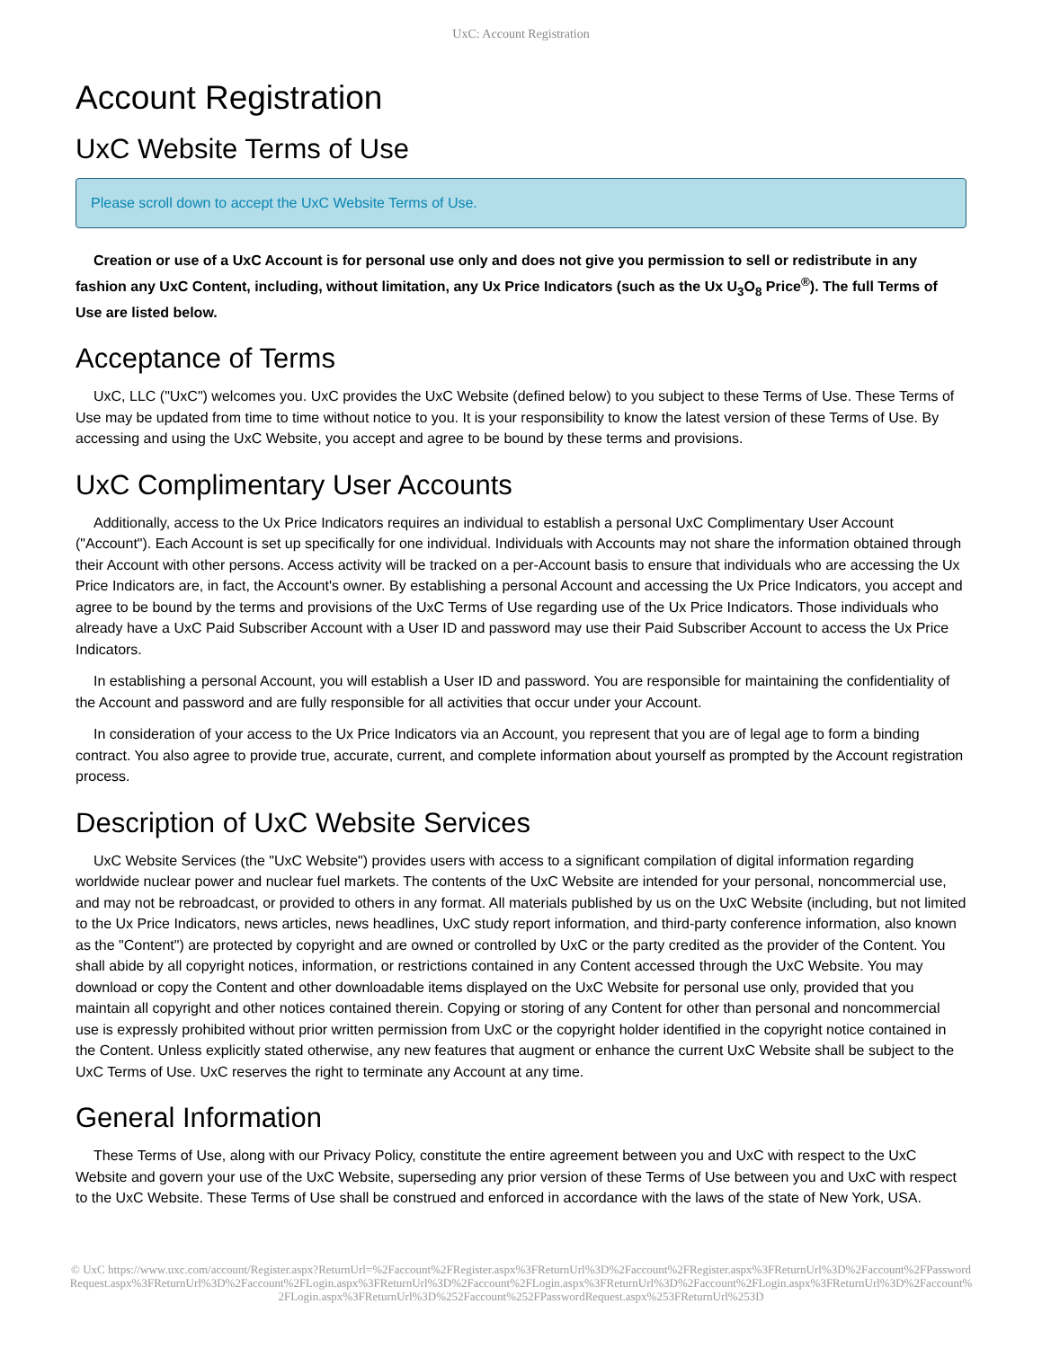UxC: Account Registration
Account Registration
UxC Website Terms of Use
Please scroll down to accept the UxC Website Terms of Use.
Creation or use of a UxC Account is for personal use only and does not give you permission to sell or redistribute in any fashion any UxC Content, including, without limitation, any Ux Price Indicators (such as the Ux U<sub>3</sub>O<sub>8</sub> Price<sup>®</sup>). The full Terms of Use are listed below.
Acceptance of Terms
UxC, LLC ("UxC") welcomes you. UxC provides the UxC Website (defined below) to you subject to these Terms of Use. These Terms of Use may be updated from time to time without notice to you. It is your responsibility to know the latest version of these Terms of Use. By accessing and using the UxC Website, you accept and agree to be bound by these terms and provisions.
UxC Complimentary User Accounts
Additionally, access to the Ux Price Indicators requires an individual to establish a personal UxC Complimentary User Account ("Account"). Each Account is set up specifically for one individual. Individuals with Accounts may not share the information obtained through their Account with other persons. Access activity will be tracked on a per-Account basis to ensure that individuals who are accessing the Ux Price Indicators are, in fact, the Account's owner. By establishing a personal Account and accessing the Ux Price Indicators, you accept and agree to be bound by the terms and provisions of the UxC Terms of Use regarding use of the Ux Price Indicators. Those individuals who already have a UxC Paid Subscriber Account with a User ID and password may use their Paid Subscriber Account to access the Ux Price Indicators.
In establishing a personal Account, you will establish a User ID and password. You are responsible for maintaining the confidentiality of the Account and password and are fully responsible for all activities that occur under your Account.
In consideration of your access to the Ux Price Indicators via an Account, you represent that you are of legal age to form a binding contract. You also agree to provide true, accurate, current, and complete information about yourself as prompted by the Account registration process.
Description of UxC Website Services
UxC Website Services (the "UxC Website") provides users with access to a significant compilation of digital information regarding worldwide nuclear power and nuclear fuel markets. The contents of the UxC Website are intended for your personal, noncommercial use, and may not be rebroadcast, or provided to others in any format. All materials published by us on the UxC Website (including, but not limited to the Ux Price Indicators, news articles, news headlines, UxC study report information, and third-party conference information, also known as the "Content") are protected by copyright and are owned or controlled by UxC or the party credited as the provider of the Content. You shall abide by all copyright notices, information, or restrictions contained in any Content accessed through the UxC Website. You may download or copy the Content and other downloadable items displayed on the UxC Website for personal use only, provided that you maintain all copyright and other notices contained therein. Copying or storing of any Content for other than personal and noncommercial use is expressly prohibited without prior written permission from UxC or the copyright holder identified in the copyright notice contained in the Content. Unless explicitly stated otherwise, any new features that augment or enhance the current UxC Website shall be subject to the UxC Terms of Use. UxC reserves the right to terminate any Account at any time.
General Information
These Terms of Use, along with our Privacy Policy, constitute the entire agreement between you and UxC with respect to the UxC Website and govern your use of the UxC Website, superseding any prior version of these Terms of Use between you and UxC with respect to the UxC Website. These Terms of Use shall be construed and enforced in accordance with the laws of the state of New York, USA.
© UxC https://www.uxc.com/account/Register.aspx?ReturnUrl=%2Faccount%2FRegister.aspx%3FReturnUrl%3D%2Faccount%2FRegister.aspx%3FReturnUrl%3D%2Faccount%2FPasswordRequest.aspx%3FReturnUrl%3D%2Faccount%2FLogin.aspx%3FReturnUrl%3D%2Faccount%2FLogin.aspx%3FReturnUrl%3D%2Faccount%2FLogin.aspx%3FReturnUrl%3D%2Faccount%2FLogin.aspx%3FReturnUrl%3D%252Faccount%252FPasswordRequest.aspx%253FReturnUrl%253D